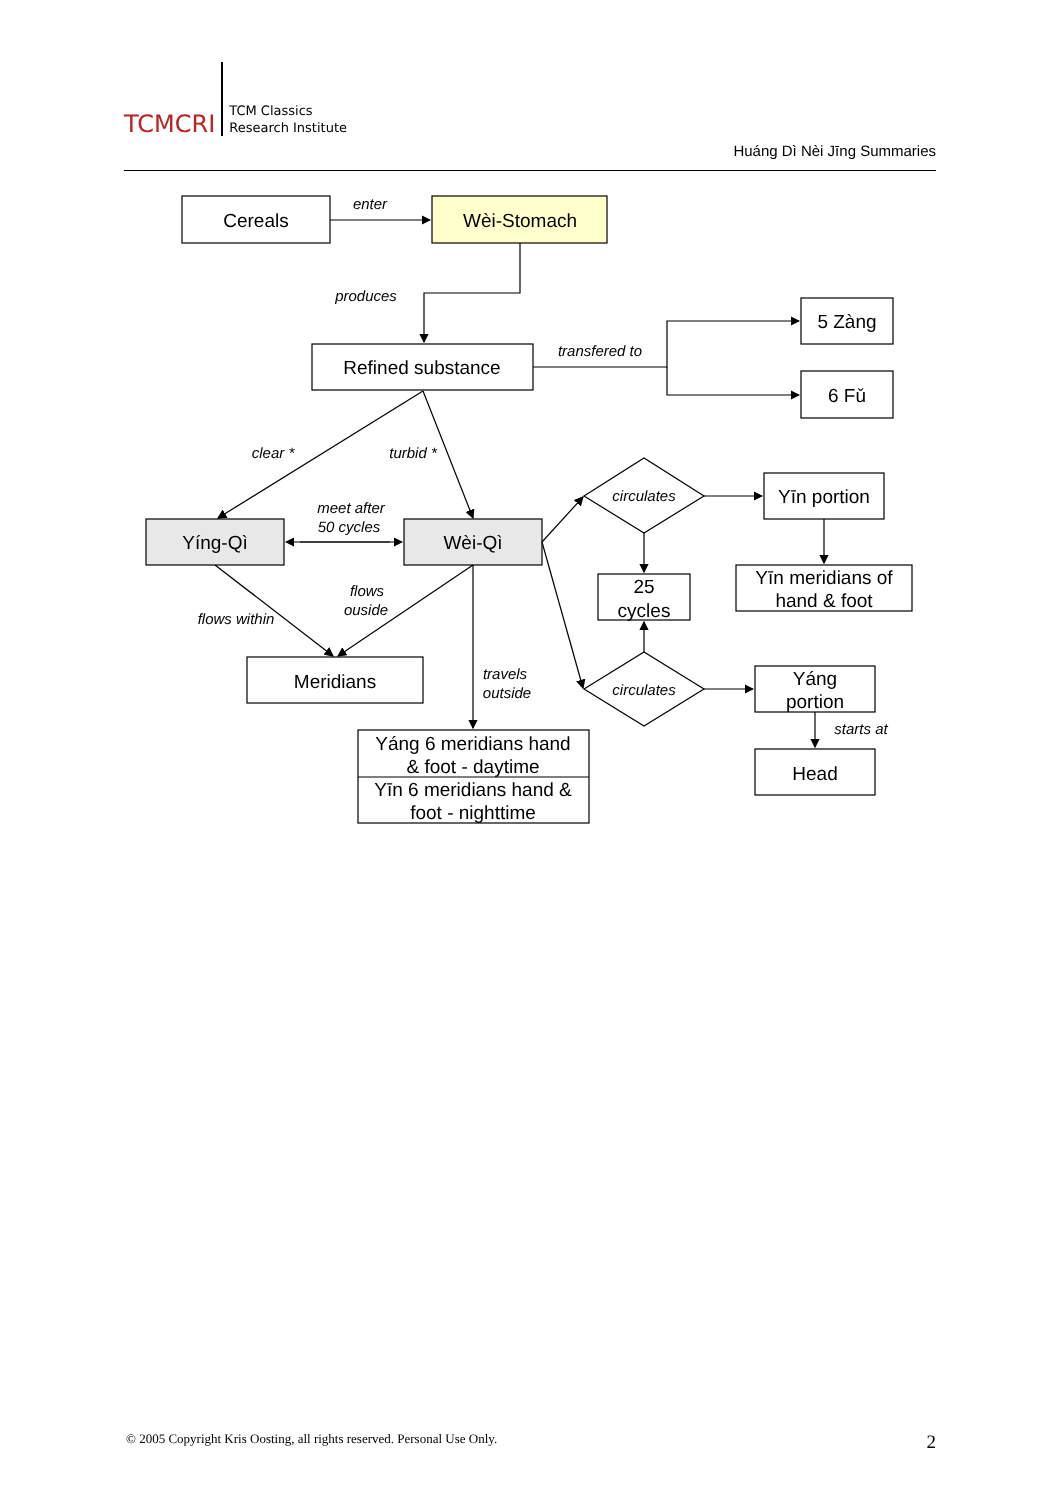TCMCRI
TCM Classics
Research Institute
Huáng Dì Nèi Jīng Summaries
Cereals
enter
Wèi-Stomach
produces
5 Zàng
Refined substance
transfered to
6 Fǔ
clear *
turbid *
circulates
Yīn portion
meet after
50 cycles
Yíng-Qì
Wèi-Qì
Yīn meridians of
hand & foot
25
cycles
flows
ouside
flows within
Meridians
travels
outside
circulates
Yáng
portion
starts at
Yáng 6 meridians hand
& foot - daytime
Head
Yīn 6 meridians hand &
foot - nighttime
© 2005 Copyright Kris Oosting, all rights reserved. Personal Use Only. 2